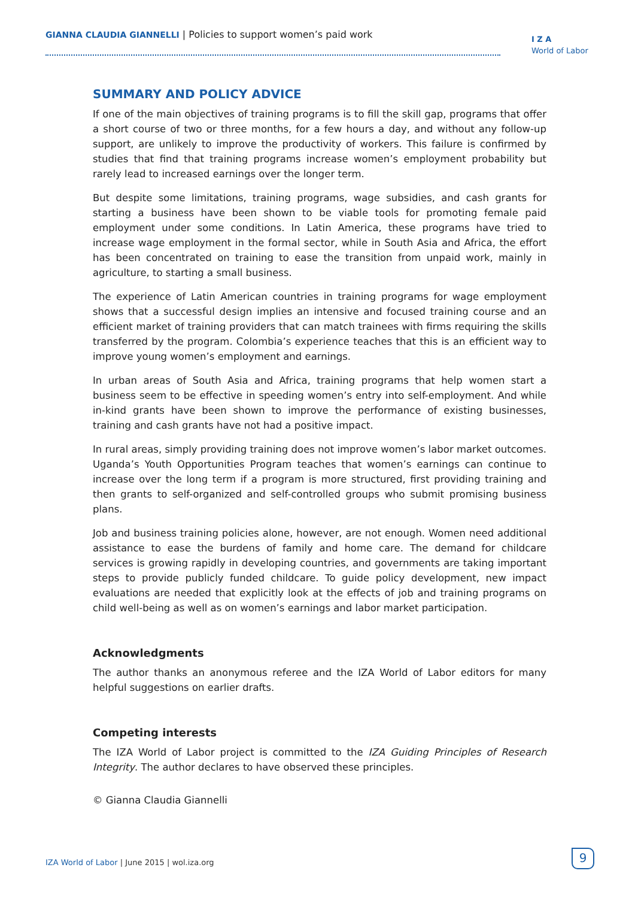GIANNA CLAUDIA GIANNELLI | Policies to support women’s paid work
I Z A
World of Labor
SUMMARY AND POLICY ADVICE
If one of the main objectives of training programs is to fill the skill gap, programs that offer a short course of two or three months, for a few hours a day, and without any follow-up support, are unlikely to improve the productivity of workers. This failure is confirmed by studies that find that training programs increase women’s employment probability but rarely lead to increased earnings over the longer term.
But despite some limitations, training programs, wage subsidies, and cash grants for starting a business have been shown to be viable tools for promoting female paid employment under some conditions. In Latin America, these programs have tried to increase wage employment in the formal sector, while in South Asia and Africa, the effort has been concentrated on training to ease the transition from unpaid work, mainly in agriculture, to starting a small business.
The experience of Latin American countries in training programs for wage employment shows that a successful design implies an intensive and focused training course and an efficient market of training providers that can match trainees with firms requiring the skills transferred by the program. Colombia’s experience teaches that this is an efficient way to improve young women’s employment and earnings.
In urban areas of South Asia and Africa, training programs that help women start a business seem to be effective in speeding women’s entry into self-employment. And while in-kind grants have been shown to improve the performance of existing businesses, training and cash grants have not had a positive impact.
In rural areas, simply providing training does not improve women’s labor market outcomes. Uganda’s Youth Opportunities Program teaches that women’s earnings can continue to increase over the long term if a program is more structured, first providing training and then grants to self-organized and self-controlled groups who submit promising business plans.
Job and business training policies alone, however, are not enough. Women need additional assistance to ease the burdens of family and home care. The demand for childcare services is growing rapidly in developing countries, and governments are taking important steps to provide publicly funded childcare. To guide policy development, new impact evaluations are needed that explicitly look at the effects of job and training programs on child well-being as well as on women’s earnings and labor market participation.
Acknowledgments
The author thanks an anonymous referee and the IZA World of Labor editors for many helpful suggestions on earlier drafts.
Competing interests
The IZA World of Labor project is committed to the IZA Guiding Principles of Research Integrity. The author declares to have observed these principles.
© Gianna Claudia Giannelli
IZA World of Labor | June 2015 | wol.iza.org
9